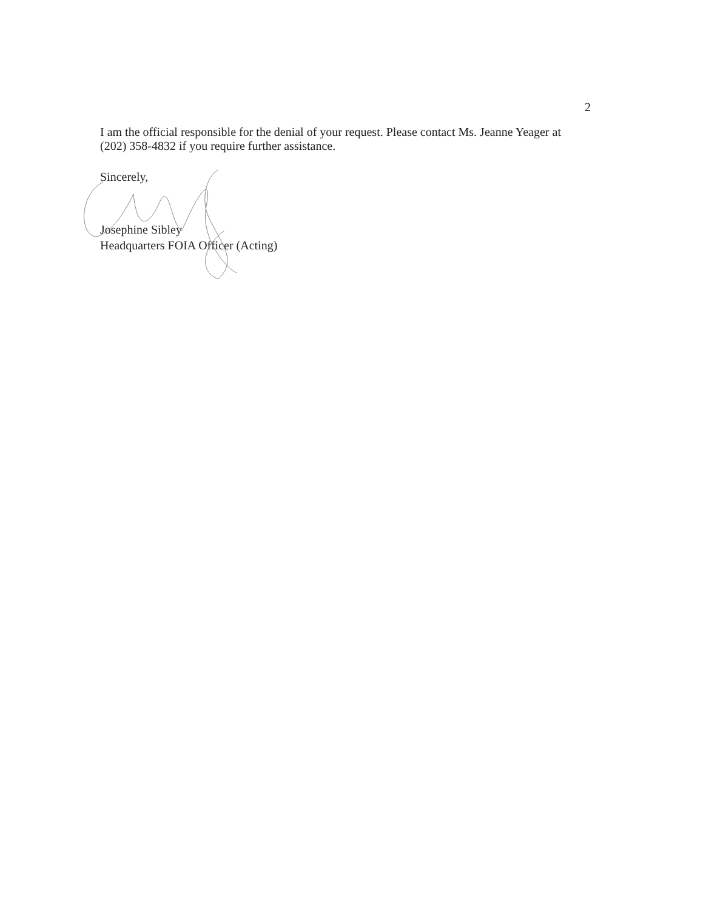2
I am the official responsible for the denial of your request. Please contact Ms. Jeanne Yeager at (202) 358-4832 if you require further assistance.
Sincerely,
Josephine Sibley
Headquarters FOIA Officer (Acting)